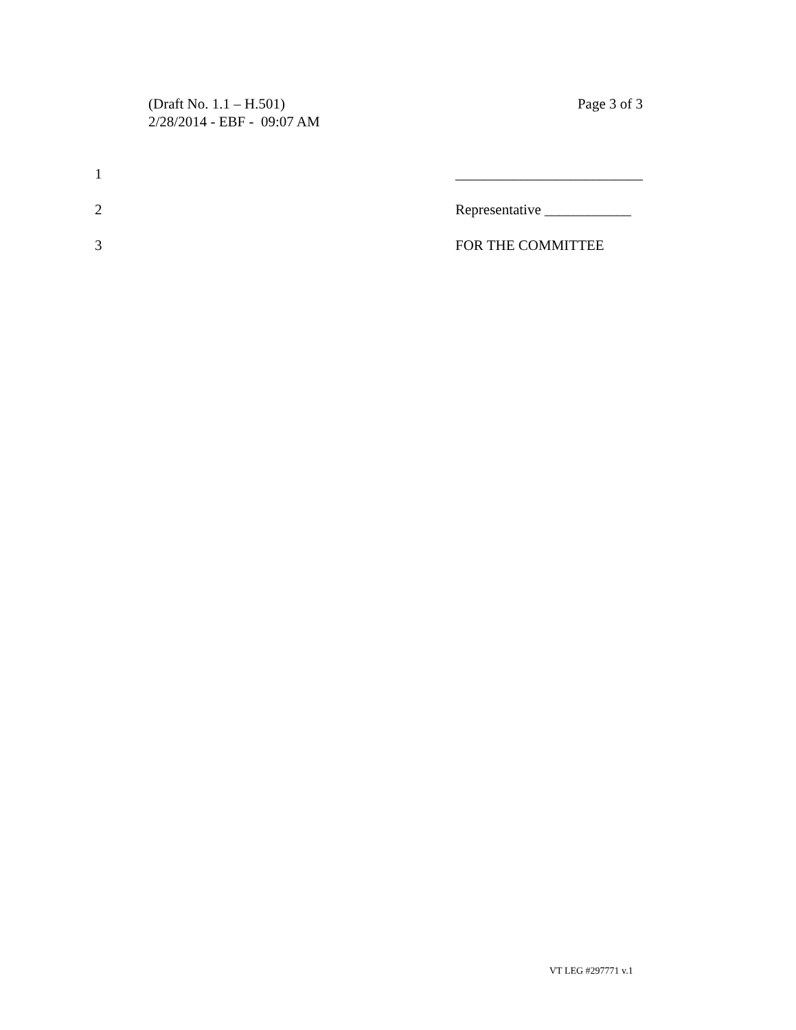Page 3 of 3 (Draft No. 1.1 – H.501)
2/28/2014 - EBF - 09:07 AM
1 __________________________
2 Representative ____________
3 FOR THE COMMITTEE
VT LEG #297771 v.1